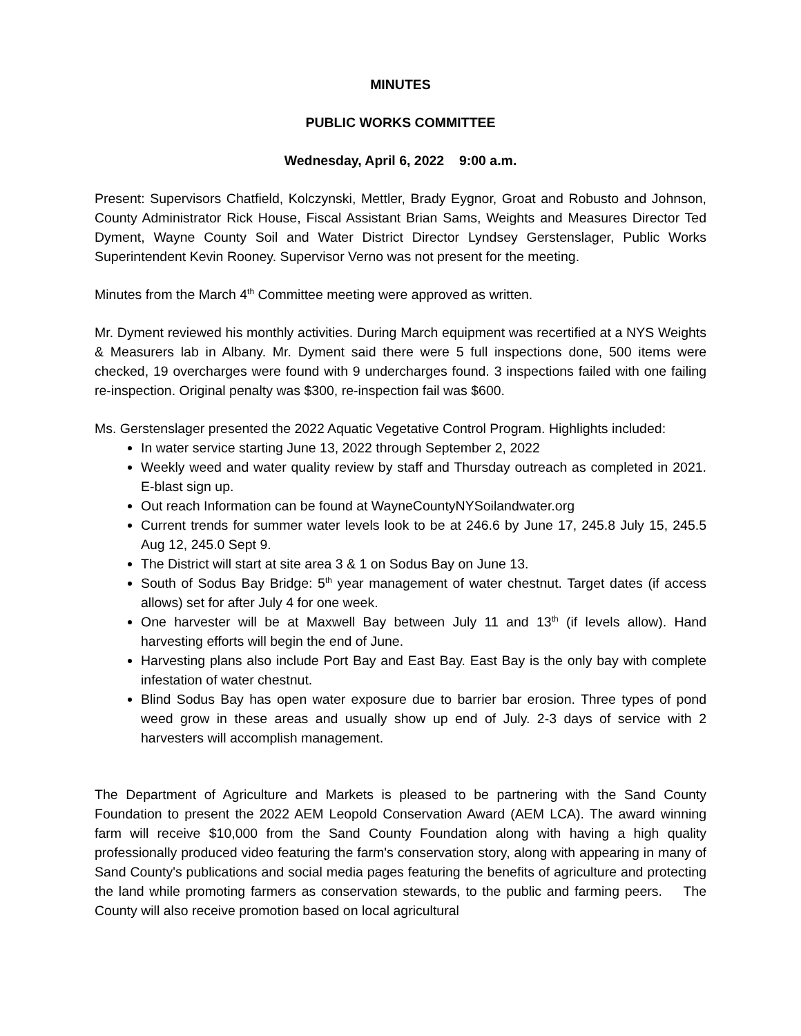MINUTES
PUBLIC WORKS COMMITTEE
Wednesday, April 6, 2022 9:00 a.m.
Present: Supervisors Chatfield, Kolczynski, Mettler, Brady Eygnor, Groat and Robusto and Johnson, County Administrator Rick House, Fiscal Assistant Brian Sams, Weights and Measures Director Ted Dyment, Wayne County Soil and Water District Director Lyndsey Gerstenslager, Public Works Superintendent Kevin Rooney. Supervisor Verno was not present for the meeting.
Minutes from the March 4<sup>th</sup> Committee meeting were approved as written.
Mr. Dyment reviewed his monthly activities. During March equipment was recertified at a NYS Weights & Measurers lab in Albany. Mr. Dyment said there were 5 full inspections done, 500 items were checked, 19 overcharges were found with 9 undercharges found. 3 inspections failed with one failing re-inspection. Original penalty was $300, re-inspection fail was $600.
Ms. Gerstenslager presented the 2022 Aquatic Vegetative Control Program. Highlights included:
In water service starting June 13, 2022 through September 2, 2022
Weekly weed and water quality review by staff and Thursday outreach as completed in 2021. E-blast sign up.
Out reach Information can be found at WayneCountyNYSoilandwater.org
Current trends for summer water levels look to be at 246.6 by June 17, 245.8 July 15, 245.5 Aug 12, 245.0 Sept 9.
The District will start at site area 3 & 1 on Sodus Bay on June 13.
South of Sodus Bay Bridge: 5<sup>th</sup> year management of water chestnut. Target dates (if access allows) set for after July 4 for one week.
One harvester will be at Maxwell Bay between July 11 and 13<sup>th</sup> (if levels allow). Hand harvesting efforts will begin the end of June.
Harvesting plans also include Port Bay and East Bay. East Bay is the only bay with complete infestation of water chestnut.
Blind Sodus Bay has open water exposure due to barrier bar erosion. Three types of pond weed grow in these areas and usually show up end of July. 2-3 days of service with 2 harvesters will accomplish management.
The Department of Agriculture and Markets is pleased to be partnering with the Sand County Foundation to present the 2022 AEM Leopold Conservation Award (AEM LCA). The award winning farm will receive $10,000 from the Sand County Foundation along with having a high quality professionally produced video featuring the farm's conservation story, along with appearing in many of Sand County's publications and social media pages featuring the benefits of agriculture and protecting the land while promoting farmers as conservation stewards, to the public and farming peers. The County will also receive promotion based on local agricultural